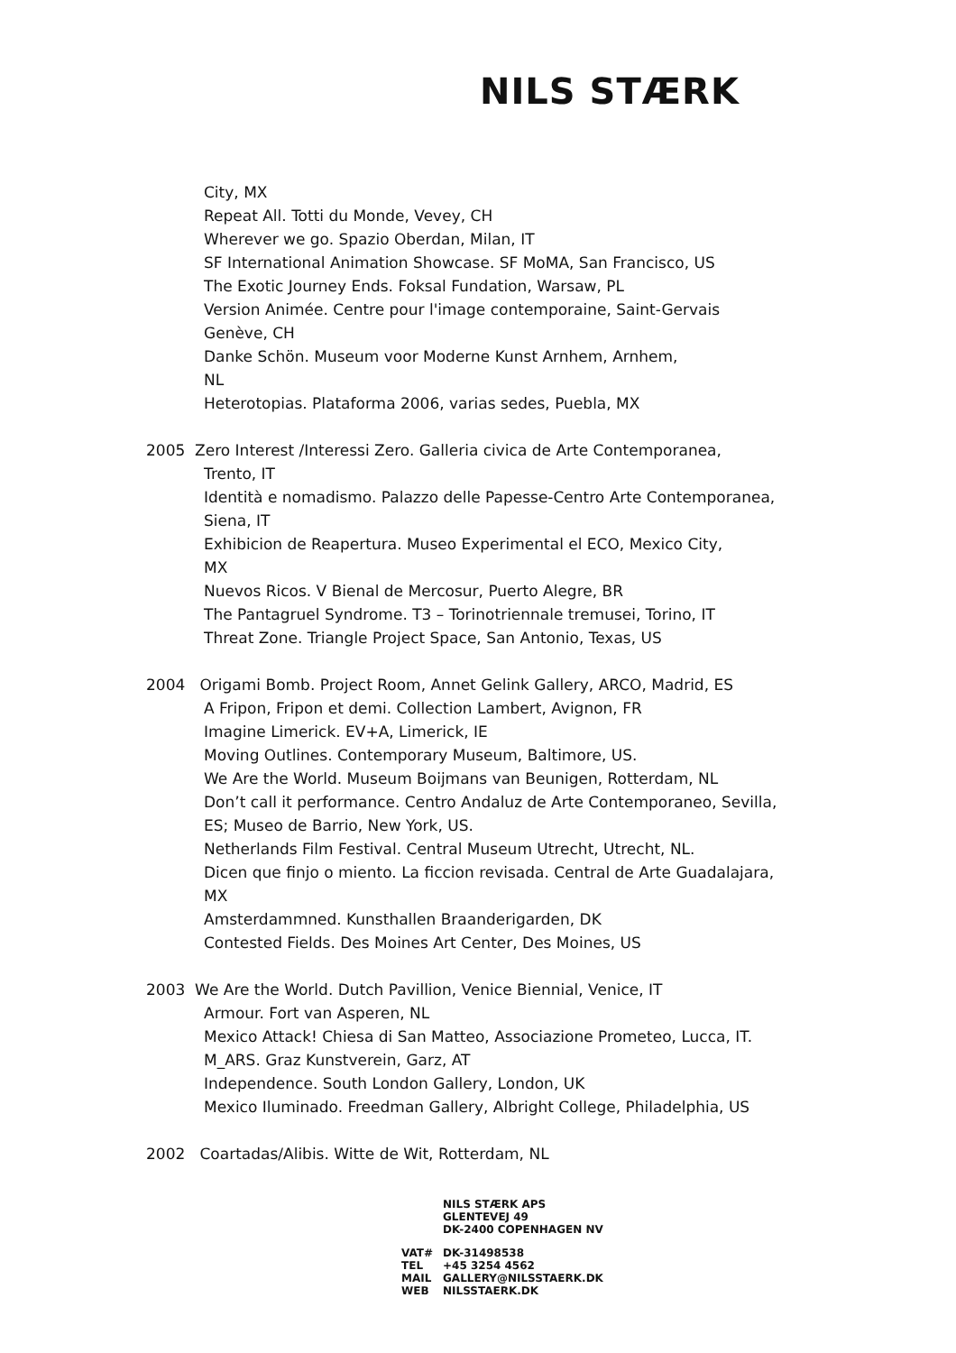NILS STÆRK
City, MX
Repeat All. Totti du Monde, Vevey, CH
Wherever we go. Spazio Oberdan, Milan, IT
SF International Animation Showcase. SF MoMA, San Francisco, US
The Exotic Journey Ends. Foksal Fundation, Warsaw, PL
Version Animée. Centre pour l'image contemporaine, Saint-Gervais
Genève, CH
Danke Schön. Museum voor Moderne Kunst Arnhem, Arnhem,
NL
Heterotopias. Plataforma 2006, varias sedes, Puebla, MX
2005 Zero Interest /Interessi Zero. Galleria civica de Arte Contemporanea,
Trento, IT
Identità e nomadismo. Palazzo delle Papesse-Centro Arte Contemporanea,
Siena, IT
Exhibicion de Reapertura. Museo Experimental el ECO, Mexico City,
MX
Nuevos Ricos. V Bienal de Mercosur, Puerto Alegre, BR
The Pantagruel Syndrome. T3 – Torinotriennale tremusei, Torino, IT
Threat Zone. Triangle Project Space, San Antonio, Texas, US
2004 Origami Bomb. Project Room, Annet Gelink Gallery, ARCO, Madrid, ES
A Fripon, Fripon et demi. Collection Lambert, Avignon, FR
Imagine Limerick. EV+A, Limerick, IE
Moving Outlines. Contemporary Museum, Baltimore, US.
We Are the World. Museum Boijmans van Beunigen, Rotterdam, NL
Don’t call it performance. Centro Andaluz de Arte Contemporaneo, Sevilla,
ES; Museo de Barrio, New York, US.
Netherlands Film Festival. Central Museum Utrecht, Utrecht, NL.
Dicen que finjo o miento. La ficcion revisada. Central de Arte Guadalajara,
MX
Amsterdammned. Kunsthallen Braanderigarden, DK
Contested Fields. Des Moines Art Center, Des Moines, US
2003 We Are the World. Dutch Pavillion, Venice Biennial, Venice, IT
Armour. Fort van Asperen, NL
Mexico Attack! Chiesa di San Matteo, Associazione Prometeo, Lucca, IT.
M_ARS. Graz Kunstverein, Garz, AT
Independence. South London Gallery, London, UK
Mexico Iluminado. Freedman Gallery, Albright College, Philadelphia, US
2002 Coartadas/Alibis. Witte de Wit, Rotterdam, NL
NILS STÆRK APS
GLENTEVEJ 49
DK-2400 COPENHAGEN NV
VAT# DK-31498538
TEL +45 3254 4562
MAIL GALLERY@NILSSTAERK.DK
WEB NILSSTAERK.DK